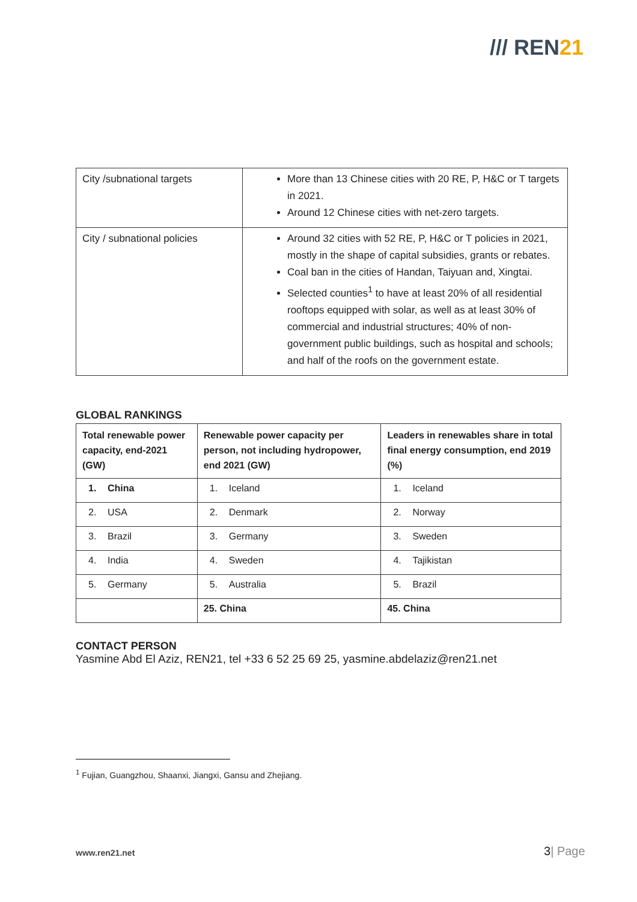/// REN21
| City /subnational targets | More than 13 Chinese cities with 20 RE, P, H&C or T targets in 2021. Around 12 Chinese cities with net-zero targets. |
| City / subnational policies | Around 32 cities with 52 RE, P, H&C or T policies in 2021, mostly in the shape of capital subsidies, grants or rebates. Coal ban in the cities of Handan, Taiyuan and, Xingtai. Selected counties<sup>1</sup> to have at least 20% of all residential rooftops equipped with solar, as well as at least 30% of commercial and industrial structures; 40% of non-government public buildings, such as hospital and schools; and half of the roofs on the government estate. |
GLOBAL RANKINGS
| Total renewable power capacity, end-2021 (GW) | Renewable power capacity per person, not including hydropower, end 2021 (GW) | Leaders in renewables share in total final energy consumption, end 2019 (%) |
| --- | --- | --- |
| 1. China | 1. Iceland | 1. Iceland |
| 2. USA | 2. Denmark | 2. Norway |
| 3. Brazil | 3. Germany | 3. Sweden |
| 4. India | 4. Sweden | 4. Tajikistan |
| 5. Germany | 5. Australia | 5. Brazil |
| | 25. China | 45. China |
CONTACT PERSON
Yasmine Abd El Aziz, REN21, tel +33 6 52 25 69 25, yasmine.abdelaziz@ren21.net
<sup>1</sup> Fujian, Guangzhou, Shaanxi, Jiangxi, Gansu and Zhejiang.
www.ren21.net 3| Page